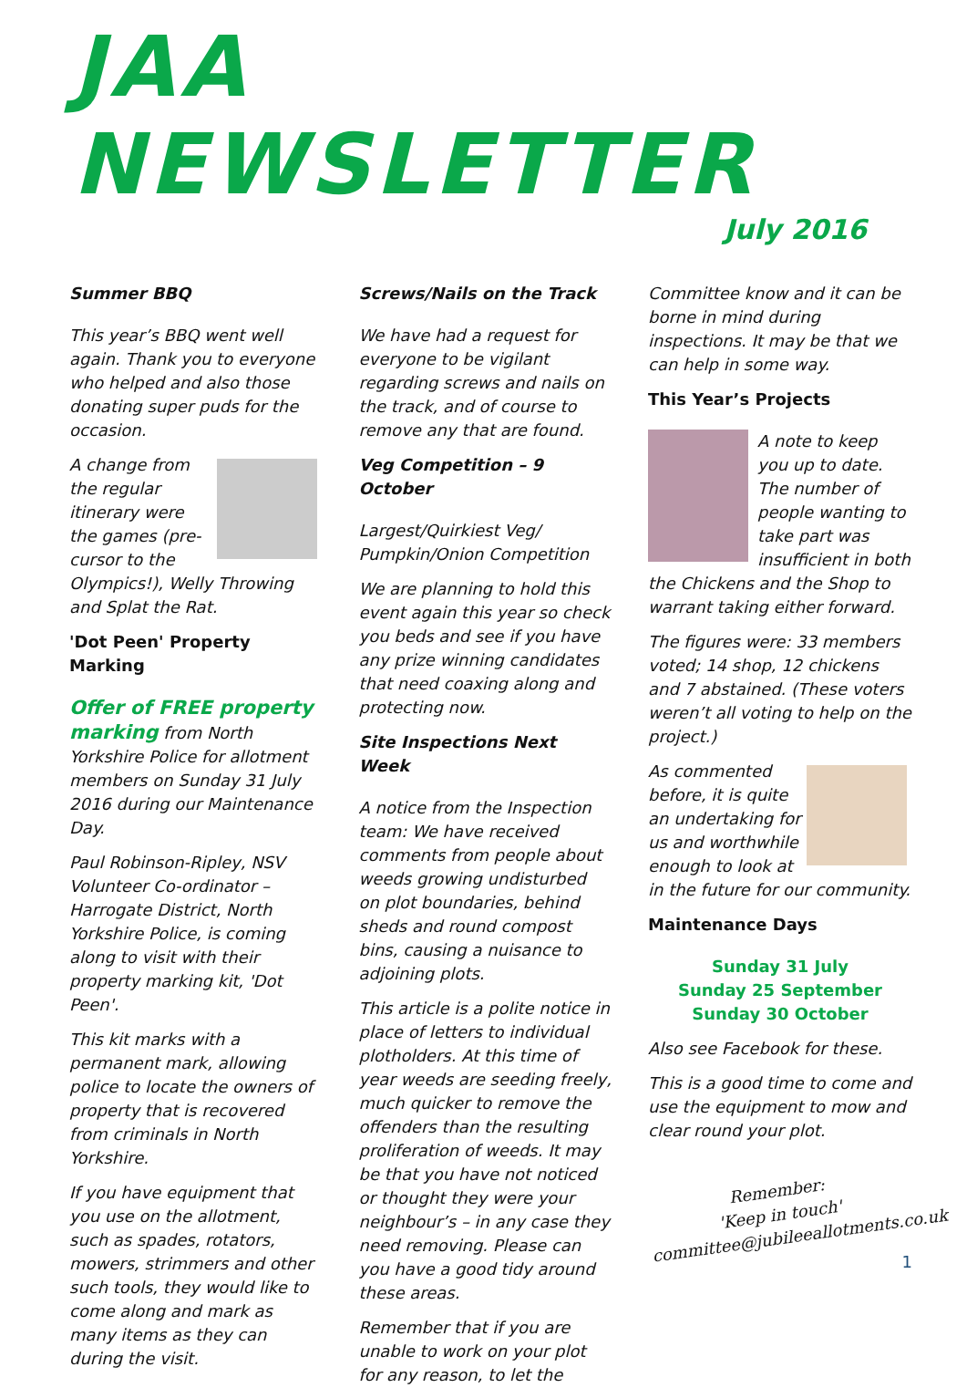JAA NEWSLETTER
July 2016
Summer BBQ
This year’s BBQ went well again. Thank you to everyone who helped and also those donating super puds for the occasion.
A change from the regular itinerary were the games (pre-cursor to the Olympics!), Welly Throwing and Splat the Rat.
'Dot Peen' Property Marking
Offer of FREE property marking from North Yorkshire Police for allotment members on Sunday 31 July 2016 during our Maintenance Day.
Paul Robinson-Ripley, NSV Volunteer Co-ordinator – Harrogate District, North Yorkshire Police, is coming along to visit with their property marking kit, 'Dot Peen'.
This kit marks with a permanent mark, allowing police to locate the owners of property that is recovered from criminals in North Yorkshire.
If you have equipment that you use on the allotment, such as spades, rotators, mowers, strimmers and other such tools, they would like to come along and mark as many items as they can during the visit.
Screws/Nails on the Track
We have had a request for everyone to be vigilant regarding screws and nails on the track, and of course to remove any that are found.
Veg Competition – 9 October
Largest/Quirkiest Veg/ Pumpkin/Onion Competition
We are planning to hold this event again this year so check you beds and see if you have any prize winning candidates that need coaxing along and protecting now.
Site Inspections Next Week
A notice from the Inspection team: We have received comments from people about weeds growing undisturbed on plot boundaries, behind sheds and round compost bins, causing a nuisance to adjoining plots.
This article is a polite notice in place of letters to individual plotholders. At this time of year weeds are seeding freely, much quicker to remove the offenders than the resulting proliferation of weeds. It may be that you have not noticed or thought they were your neighbour’s – in any case they need removing. Please can you have a good tidy around these areas.
Remember that if you are unable to work on your plot for any reason, to let the
Committee know and it can be borne in mind during inspections. It may be that we can help in some way.
This Year’s Projects
A note to keep you up to date. The number of people wanting to take part was insufficient in both the Chickens and the Shop to warrant taking either forward.
The figures were: 33 members voted; 14 shop, 12 chickens and 7 abstained. (These voters weren’t all voting to help on the project.)
As commented before, it is quite an undertaking for us and worthwhile enough to look at in the future for our community.
Maintenance Days
Sunday 31 July
Sunday 25 September
Sunday 30 October
Also see Facebook for these.
This is a good time to come and use the equipment to mow and clear round your plot.
Remember:
'Keep in touch'
committee@jubileeallotments.co.uk
1